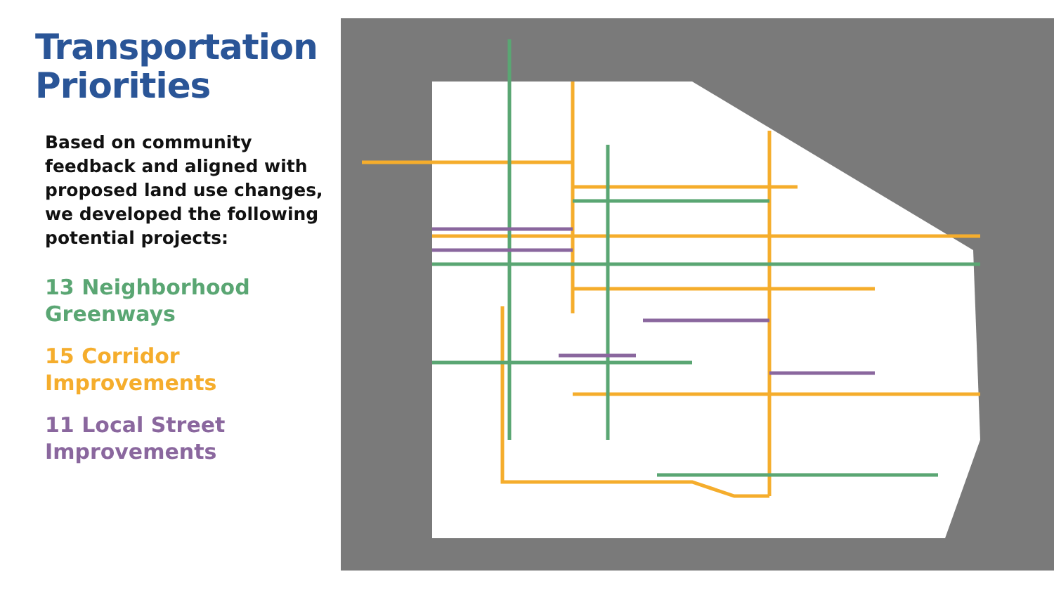Transportation Priorities
Based on community feedback and aligned with proposed land use changes, we developed the following potential projects:
13 Neighborhood Greenways
15 Corridor Improvements
11 Local Street Improvements